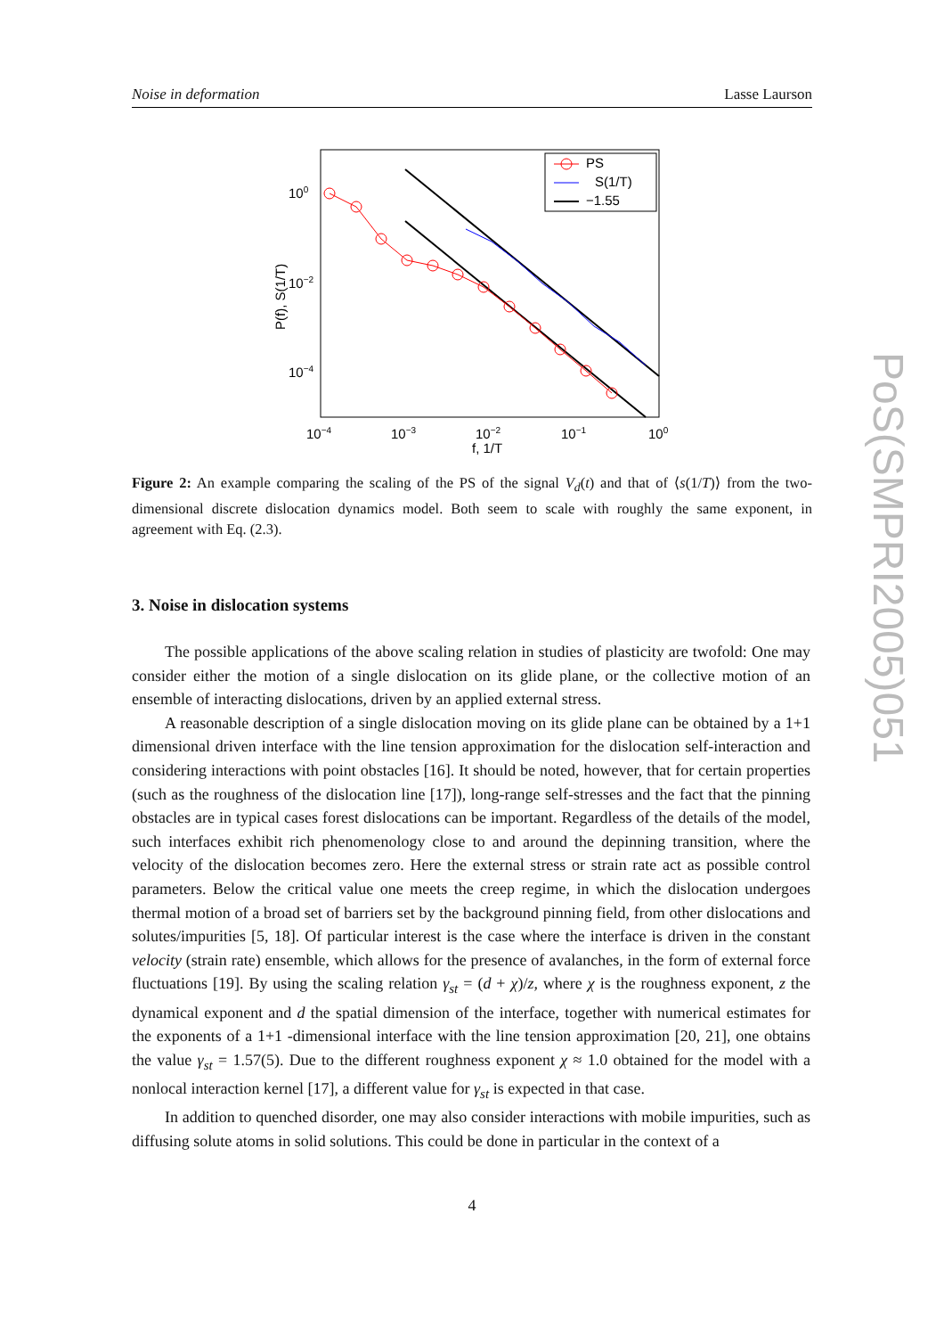Noise in deformation Lasse Laurson
100
10−2
10−4
10−4
10−3
10−2
10−1
100
f, 1/T
P(f), S(1/T)
PS
S(1/T)
−1.55
Figure 2: An example comparing the scaling of the PS of the signal V<sub>d</sub>(t) and that of ⟨s(1/T)⟩ from the two-dimensional discrete dislocation dynamics model. Both seem to scale with roughly the same exponent, in agreement with Eq. (2.3).
3. Noise in dislocation systems
The possible applications of the above scaling relation in studies of plasticity are twofold: One may consider either the motion of a single dislocation on its glide plane, or the collective motion of an ensemble of interacting dislocations, driven by an applied external stress.
A reasonable description of a single dislocation moving on its glide plane can be obtained by a 1+1 dimensional driven interface with the line tension approximation for the dislocation self-interaction and considering interactions with point obstacles [16]. It should be noted, however, that for certain properties (such as the roughness of the dislocation line [17]), long-range self-stresses and the fact that the pinning obstacles are in typical cases forest dislocations can be important. Regardless of the details of the model, such interfaces exhibit rich phenomenology close to and around the depinning transition, where the velocity of the dislocation becomes zero. Here the external stress or strain rate act as possible control parameters. Below the critical value one meets the creep regime, in which the dislocation undergoes thermal motion of a broad set of barriers set by the background pinning field, from other dislocations and solutes/impurities [5, 18]. Of particular interest is the case where the interface is driven in the constant velocity (strain rate) ensemble, which allows for the presence of avalanches, in the form of external force fluctuations [19]. By using the scaling relation γ<sub>st</sub> = (d + χ)/z, where χ is the roughness exponent, z the dynamical exponent and d the spatial dimension of the interface, together with numerical estimates for the exponents of a 1+1 -dimensional interface with the line tension approximation [20, 21], one obtains the value γ<sub>st</sub> = 1.57(5). Due to the different roughness exponent χ ≈ 1.0 obtained for the model with a nonlocal interaction kernel [17], a different value for γ<sub>st</sub> is expected in that case.
In addition to quenched disorder, one may also consider interactions with mobile impurities, such as diffusing solute atoms in solid solutions. This could be done in particular in the context of a
4
PoS(SMPRI2005)051